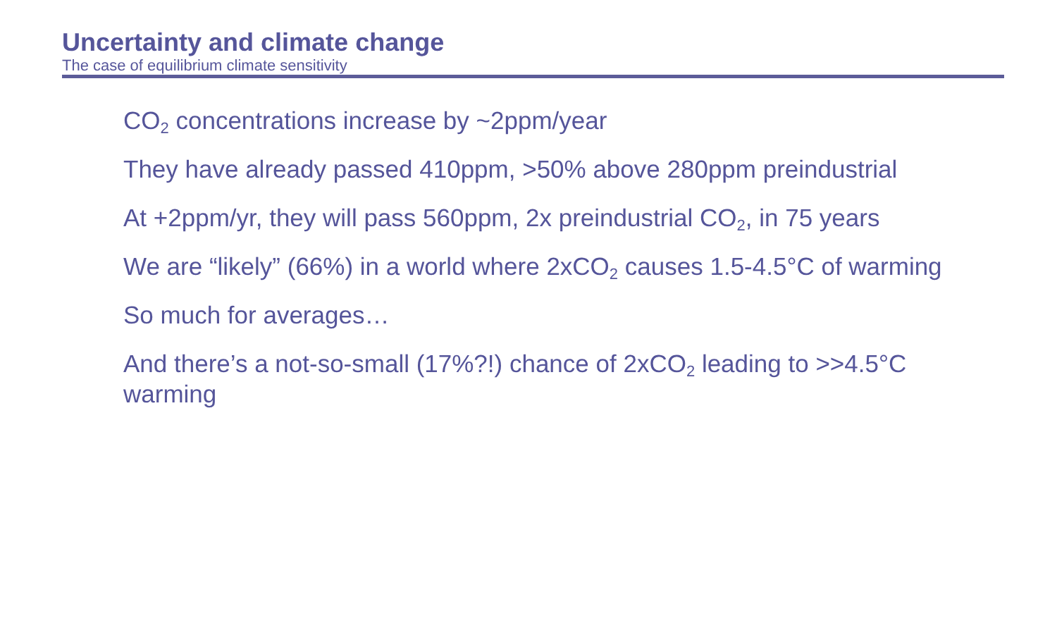Uncertainty and climate change
The case of equilibrium climate sensitivity
CO<sub>2</sub> concentrations increase by ~2ppm/year
They have already passed 410ppm, >50% above 280ppm preindustrial
At +2ppm/yr, they will pass 560ppm, 2x preindustrial CO<sub>2</sub>, in 75 years
We are “likely” (66%) in a world where 2xCO<sub>2</sub> causes 1.5-4.5°C of warming
So much for averages…
And there’s a not-so-small (17%?!) chance of 2xCO<sub>2</sub> leading to >>4.5°C warming